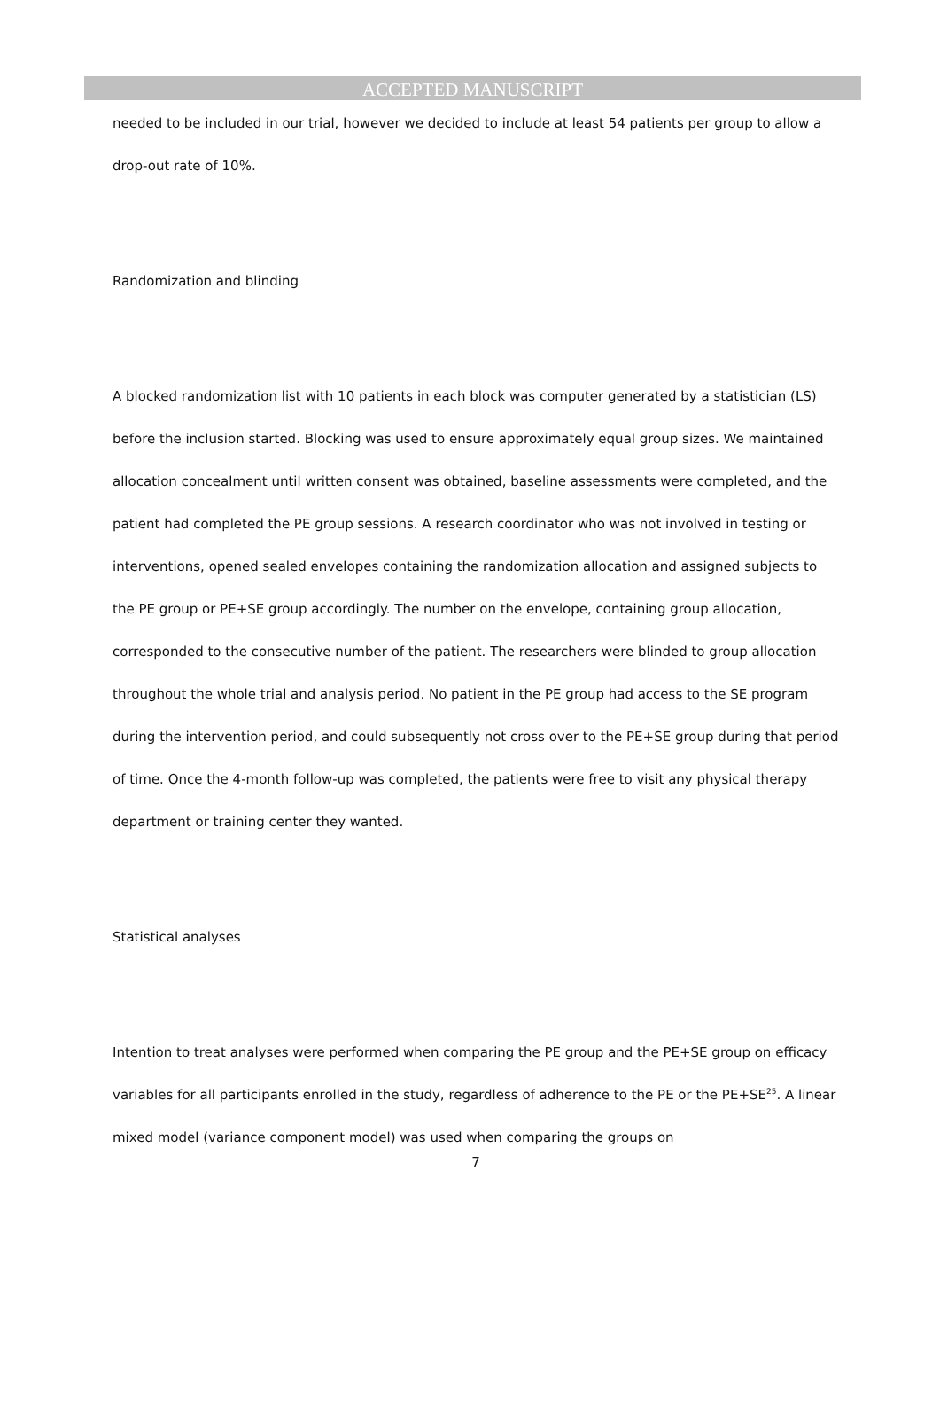ACCEPTED MANUSCRIPT
needed to be included in our trial, however we decided to include at least 54 patients per group to allow a drop-out rate of 10%.
Randomization and blinding
A blocked randomization list with 10 patients in each block was computer generated by a statistician (LS) before the inclusion started. Blocking was used to ensure approximately equal group sizes. We maintained allocation concealment until written consent was obtained, baseline assessments were completed, and the patient had completed the PE group sessions. A research coordinator who was not involved in testing or interventions, opened sealed envelopes containing the randomization allocation and assigned subjects to the PE group or PE+SE group accordingly. The number on the envelope, containing group allocation, corresponded to the consecutive number of the patient. The researchers were blinded to group allocation throughout the whole trial and analysis period. No patient in the PE group had access to the SE program during the intervention period, and could subsequently not cross over to the PE+SE group during that period of time. Once the 4-month follow-up was completed, the patients were free to visit any physical therapy department or training center they wanted.
Statistical analyses
Intention to treat analyses were performed when comparing the PE group and the PE+SE group on efficacy variables for all participants enrolled in the study, regardless of adherence to the PE or the PE+SE<sup>25</sup>. A linear mixed model (variance component model) was used when comparing the groups on
7